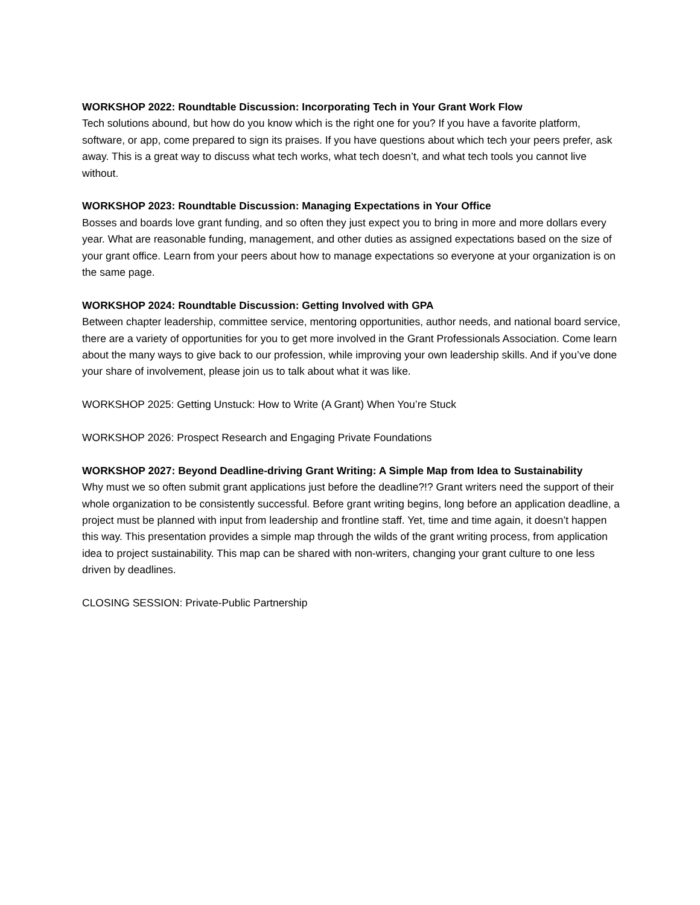WORKSHOP 2022: Roundtable Discussion: Incorporating Tech in Your Grant Work Flow
Tech solutions abound, but how do you know which is the right one for you? If you have a favorite platform, software, or app, come prepared to sign its praises. If you have questions about which tech your peers prefer, ask away. This is a great way to discuss what tech works, what tech doesn’t, and what tech tools you cannot live without.
WORKSHOP 2023: Roundtable Discussion: Managing Expectations in Your Office
Bosses and boards love grant funding, and so often they just expect you to bring in more and more dollars every year. What are reasonable funding, management, and other duties as assigned expectations based on the size of your grant office. Learn from your peers about how to manage expectations so everyone at your organization is on the same page.
WORKSHOP 2024: Roundtable Discussion: Getting Involved with GPA
Between chapter leadership, committee service, mentoring opportunities, author needs, and national board service, there are a variety of opportunities for you to get more involved in the Grant Professionals Association. Come learn about the many ways to give back to our profession, while improving your own leadership skills. And if you’ve done your share of involvement, please join us to talk about what it was like.
WORKSHOP 2025: Getting Unstuck: How to Write (A Grant) When You’re Stuck
WORKSHOP 2026: Prospect Research and Engaging Private Foundations
WORKSHOP 2027: Beyond Deadline-driving Grant Writing: A Simple Map from Idea to Sustainability
Why must we so often submit grant applications just before the deadline?!? Grant writers need the support of their whole organization to be consistently successful. Before grant writing begins, long before an application deadline, a project must be planned with input from leadership and frontline staff. Yet, time and time again, it doesn’t happen this way. This presentation provides a simple map through the wilds of the grant writing process, from application idea to project sustainability. This map can be shared with non-writers, changing your grant culture to one less driven by deadlines.
CLOSING SESSION: Private-Public Partnership